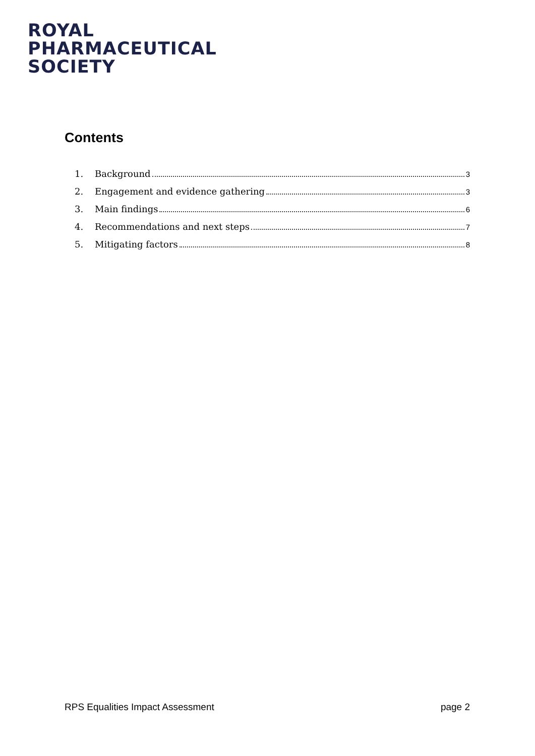ROYAL
PHARMACEUTICAL
SOCIETY
Contents
1. Background 3
2. Engagement and evidence gathering 3
3. Main findings 6
4. Recommendations and next steps 7
5. Mitigating factors 8
RPS Equalities Impact Assessment page 2